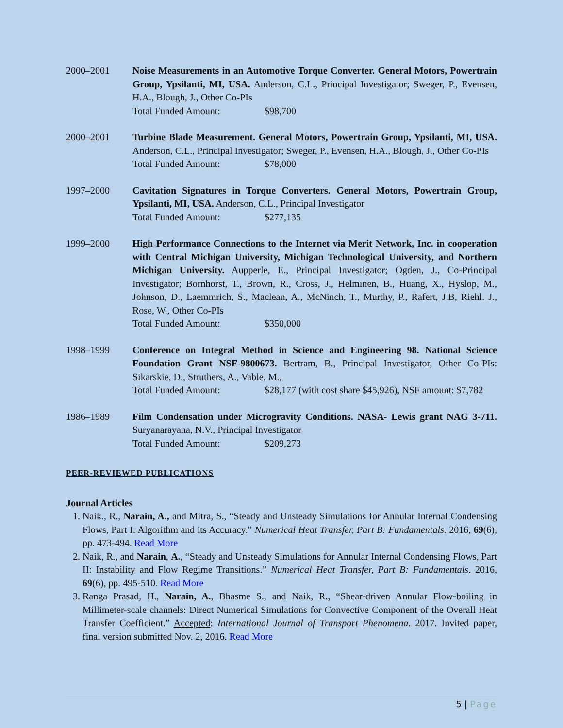2000–2001 Noise Measurements in an Automotive Torque Converter. General Motors, Powertrain Group, Ypsilanti, MI, USA. Anderson, C.L., Principal Investigator; Sweger, P., Evensen, H.A., Blough, J., Other Co-PIs
Total Funded Amount: $98,700
2000–2001 Turbine Blade Measurement. General Motors, Powertrain Group, Ypsilanti, MI, USA. Anderson, C.L., Principal Investigator; Sweger, P., Evensen, H.A., Blough, J., Other Co-PIs
Total Funded Amount: $78,000
1997–2000 Cavitation Signatures in Torque Converters. General Motors, Powertrain Group, Ypsilanti, MI, USA. Anderson, C.L., Principal Investigator
Total Funded Amount: $277,135
1999–2000 High Performance Connections to the Internet via Merit Network, Inc. in cooperation with Central Michigan University, Michigan Technological University, and Northern Michigan University. Aupperle, E., Principal Investigator; Ogden, J., Co-Principal Investigator; Bornhorst, T., Brown, R., Cross, J., Helminen, B., Huang, X., Hyslop, M., Johnson, D., Laemmrich, S., Maclean, A., McNinch, T., Murthy, P., Rafert, J.B, Riehl. J., Rose, W., Other Co-PIs
Total Funded Amount: $350,000
1998–1999 Conference on Integral Method in Science and Engineering 98. National Science Foundation Grant NSF-9800673. Bertram, B., Principal Investigator, Other Co-PIs: Sikarskie, D., Struthers, A., Vable, M.,
Total Funded Amount: $28,177 (with cost share $45,926), NSF amount: $7,782
1986–1989 Film Condensation under Microgravity Conditions. NASA- Lewis grant NAG 3-711. Suryanarayana, N.V., Principal Investigator
Total Funded Amount: $209,273
PEER-REVIEWED PUBLICATIONS
Journal Articles
1. Naik., R., Narain, A., and Mitra, S., “Steady and Unsteady Simulations for Annular Internal Condensing Flows, Part I: Algorithm and its Accuracy.” Numerical Heat Transfer, Part B: Fundamentals. 2016, 69(6), pp. 473-494. Read More
2. Naik, R., and Narain, A., “Steady and Unsteady Simulations for Annular Internal Condensing Flows, Part II: Instability and Flow Regime Transitions.” Numerical Heat Transfer, Part B: Fundamentals. 2016, 69(6), pp. 495-510. Read More
3. Ranga Prasad, H., Narain, A., Bhasme S., and Naik, R., “Shear-driven Annular Flow-boiling in Millimeter-scale channels: Direct Numerical Simulations for Convective Component of the Overall Heat Transfer Coefficient.” Accepted: International Journal of Transport Phenomena. 2017. Invited paper, final version submitted Nov. 2, 2016. Read More
5 | Page